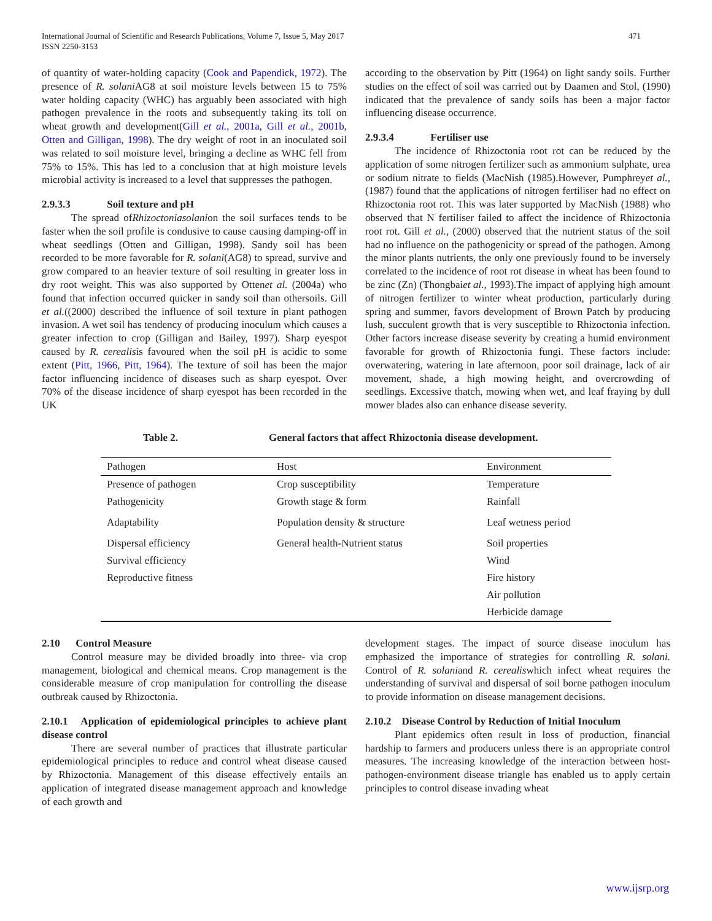International Journal of Scientific and Research Publications, Volume 7, Issue 5, May 2017
ISSN 2250-3153 471
of quantity of water-holding capacity (Cook and Papendick, 1972). The presence of R. solani AG8 at soil moisture levels between 15 to 75% water holding capacity (WHC) has arguably been associated with high pathogen prevalence in the roots and subsequently taking its toll on wheat growth and development(Gill et al., 2001a, Gill et al., 2001b, Otten and Gilligan, 1998). The dry weight of root in an inoculated soil was related to soil moisture level, bringing a decline as WHC fell from 75% to 15%. This has led to a conclusion that at high moisture levels microbial activity is increased to a level that suppresses the pathogen.
2.9.3.3 Soil texture and pH
The spread ofRhizoctoniasolanion the soil surfaces tends to be faster when the soil profile is condusive to cause causing damping-off in wheat seedlings (Otten and Gilligan, 1998). Sandy soil has been recorded to be more favorable for R. solani(AG8) to spread, survive and grow compared to an heavier texture of soil resulting in greater loss in dry root weight. This was also supported by Ottenet al. (2004a) who found that infection occurred quicker in sandy soil than othersoils. Gill et al.((2000) described the influence of soil texture in plant pathogen invasion. A wet soil has tendency of producing inoculum which causes a greater infection to crop (Gilligan and Bailey, 1997). Sharp eyespot caused by R. cerealisis favoured when the soil pH is acidic to some extent (Pitt, 1966, Pitt, 1964). The texture of soil has been the major factor influencing incidence of diseases such as sharp eyespot. Over 70% of the disease incidence of sharp eyespot has been recorded in the UK
according to the observation by Pitt (1964) on light sandy soils. Further studies on the effect of soil was carried out by Daamen and Stol, (1990) indicated that the prevalence of sandy soils has been a major factor influencing disease occurrence.
2.9.3.4 Fertiliser use
The incidence of Rhizoctonia root rot can be reduced by the application of some nitrogen fertilizer such as ammonium sulphate, urea or sodium nitrate to fields (MacNish (1985).However, Pumphreyet al., (1987) found that the applications of nitrogen fertiliser had no effect on Rhizoctonia root rot. This was later supported by MacNish (1988) who observed that N fertiliser failed to affect the incidence of Rhizoctonia root rot. Gill et al., (2000) observed that the nutrient status of the soil had no influence on the pathogenicity or spread of the pathogen. Among the minor plants nutrients, the only one previously found to be inversely correlated to the incidence of root rot disease in wheat has been found to be zinc (Zn) (Thongbaiet al., 1993).The impact of applying high amount of nitrogen fertilizer to winter wheat production, particularly during spring and summer, favors development of Brown Patch by producing lush, succulent growth that is very susceptible to Rhizoctonia infection. Other factors increase disease severity by creating a humid environment favorable for growth of Rhizoctonia fungi. These factors include: overwatering, watering in late afternoon, poor soil drainage, lack of air movement, shade, a high mowing height, and overcrowding of seedlings. Excessive thatch, mowing when wet, and leaf fraying by dull mower blades also can enhance disease severity.
Table 2. General factors that affect Rhizoctonia disease development.
| Pathogen | Host | Environment |
| --- | --- | --- |
| Presence of pathogen | Crop susceptibility | Temperature |
| Pathogenicity | Growth stage & form | Rainfall |
| Adaptability | Population density & structure | Leaf wetness period |
| Dispersal efficiency | General health-Nutrient status | Soil properties |
| Survival efficiency | | Wind |
| Reproductive fitness | | Fire history |
| | | Air pollution |
| | | Herbicide damage |
2.10 Control Measure
Control measure may be divided broadly into three- via crop management, biological and chemical means. Crop management is the considerable measure of crop manipulation for controlling the disease outbreak caused by Rhizoctonia.
2.10.1 Application of epidemiological principles to achieve plant disease control
There are several number of practices that illustrate particular epidemiological principles to reduce and control wheat disease caused by Rhizoctonia. Management of this disease effectively entails an application of integrated disease management approach and knowledge of each growth and
development stages. The impact of source disease inoculum has emphasized the importance of strategies for controlling R. solani. Control of R. solaniand R. cerealiswhich infect wheat requires the understanding of survival and dispersal of soil borne pathogen inoculum to provide information on disease management decisions.
2.10.2 Disease Control by Reduction of Initial Inoculum
Plant epidemics often result in loss of production, financial hardship to farmers and producers unless there is an appropriate control measures. The increasing knowledge of the interaction between host-pathogen-environment disease triangle has enabled us to apply certain principles to control disease invading wheat
www.ijsrp.org